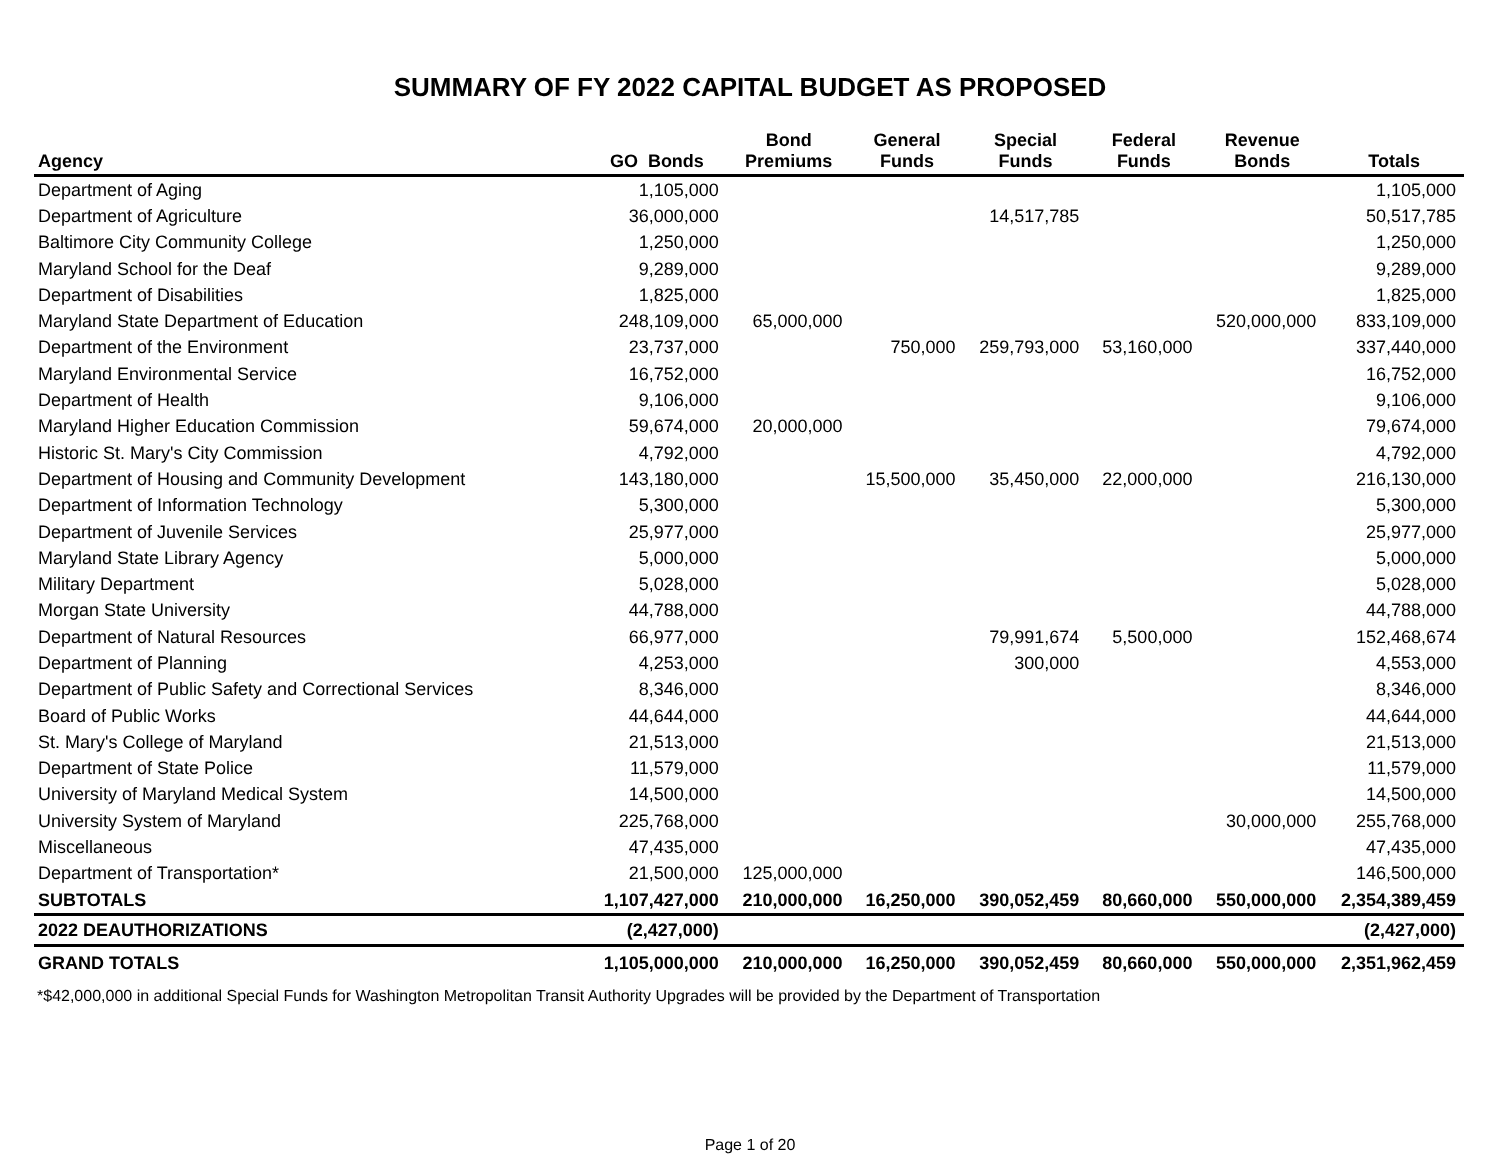SUMMARY OF FY 2022 CAPITAL BUDGET AS PROPOSED
| Agency | GO Bonds | Bond Premiums | General Funds | Special Funds | Federal Funds | Revenue Bonds | Totals |
| --- | --- | --- | --- | --- | --- | --- | --- |
| Department of Aging | 1,105,000 | | | | | | 1,105,000 |
| Department of Agriculture | 36,000,000 | | | 14,517,785 | | | 50,517,785 |
| Baltimore City Community College | 1,250,000 | | | | | | 1,250,000 |
| Maryland School for the Deaf | 9,289,000 | | | | | | 9,289,000 |
| Department of Disabilities | 1,825,000 | | | | | | 1,825,000 |
| Maryland State Department of Education | 248,109,000 | 65,000,000 | | | | 520,000,000 | 833,109,000 |
| Department of the Environment | 23,737,000 | | 750,000 | 259,793,000 | 53,160,000 | | 337,440,000 |
| Maryland Environmental Service | 16,752,000 | | | | | | 16,752,000 |
| Department of Health | 9,106,000 | | | | | | 9,106,000 |
| Maryland Higher Education Commission | 59,674,000 | 20,000,000 | | | | | 79,674,000 |
| Historic St. Mary's City Commission | 4,792,000 | | | | | | 4,792,000 |
| Department of Housing and Community Development | 143,180,000 | | 15,500,000 | 35,450,000 | 22,000,000 | | 216,130,000 |
| Department of Information Technology | 5,300,000 | | | | | | 5,300,000 |
| Department of Juvenile Services | 25,977,000 | | | | | | 25,977,000 |
| Maryland State Library Agency | 5,000,000 | | | | | | 5,000,000 |
| Military Department | 5,028,000 | | | | | | 5,028,000 |
| Morgan State University | 44,788,000 | | | | | | 44,788,000 |
| Department of Natural Resources | 66,977,000 | | | 79,991,674 | 5,500,000 | | 152,468,674 |
| Department of Planning | 4,253,000 | | | 300,000 | | | 4,553,000 |
| Department of Public Safety and Correctional Services | 8,346,000 | | | | | | 8,346,000 |
| Board of Public Works | 44,644,000 | | | | | | 44,644,000 |
| St. Mary's College of Maryland | 21,513,000 | | | | | | 21,513,000 |
| Department of State Police | 11,579,000 | | | | | | 11,579,000 |
| University of Maryland Medical System | 14,500,000 | | | | | | 14,500,000 |
| University System of Maryland | 225,768,000 | | | | | 30,000,000 | 255,768,000 |
| Miscellaneous | 47,435,000 | | | | | | 47,435,000 |
| Department of Transportation* | 21,500,000 | 125,000,000 | | | | | 146,500,000 |
| SUBTOTALS | 1,107,427,000 | 210,000,000 | 16,250,000 | 390,052,459 | 80,660,000 | 550,000,000 | 2,354,389,459 |
| 2022 DEAUTHORIZATIONS | (2,427,000) | | | | | | (2,427,000) |
| GRAND TOTALS | 1,105,000,000 | 210,000,000 | 16,250,000 | 390,052,459 | 80,660,000 | 550,000,000 | 2,351,962,459 |
*$42,000,000 in additional Special Funds for Washington Metropolitan Transit Authority Upgrades will be provided by the Department of Transportation
Page 1 of 20